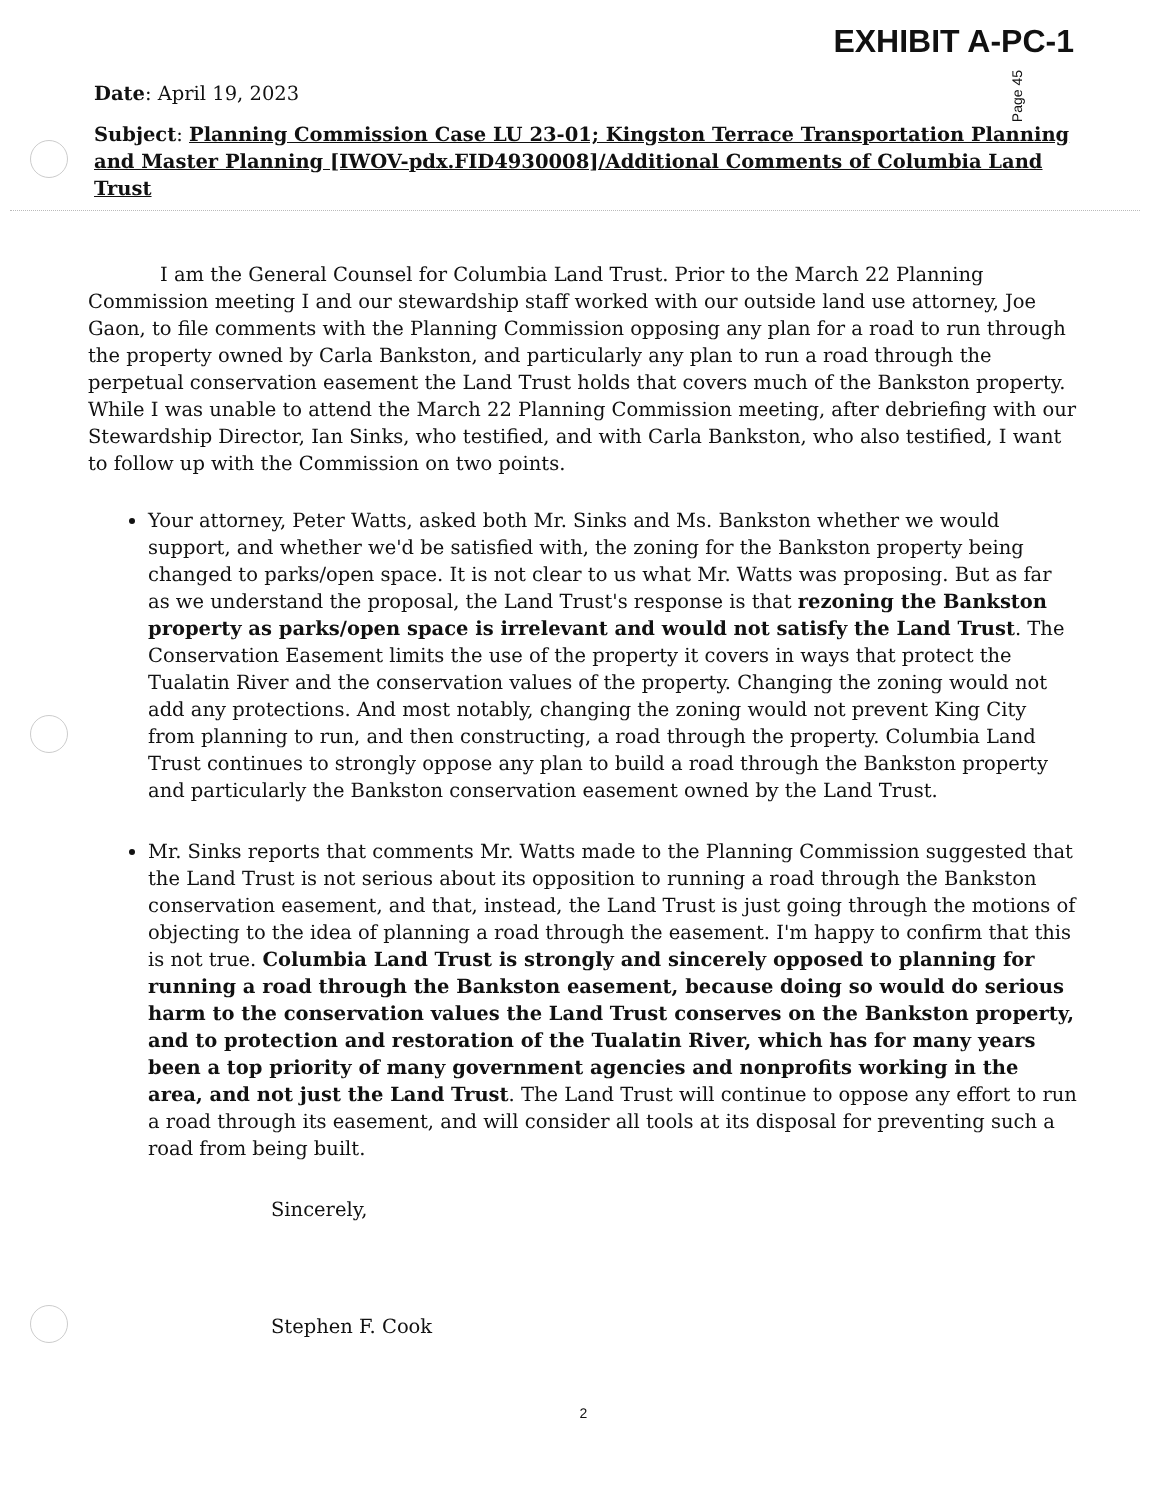EXHIBIT A-PC-1
Page 45
Date: April 19, 2023
Subject: Planning Commission Case LU 23-01; Kingston Terrace Transportation Planning and Master Planning [IWOV-pdx.FID4930008]/Additional Comments of Columbia Land Trust
I am the General Counsel for Columbia Land Trust. Prior to the March 22 Planning Commission meeting I and our stewardship staff worked with our outside land use attorney, Joe Gaon, to file comments with the Planning Commission opposing any plan for a road to run through the property owned by Carla Bankston, and particularly any plan to run a road through the perpetual conservation easement the Land Trust holds that covers much of the Bankston property. While I was unable to attend the March 22 Planning Commission meeting, after debriefing with our Stewardship Director, Ian Sinks, who testified, and with Carla Bankston, who also testified, I want to follow up with the Commission on two points.
Your attorney, Peter Watts, asked both Mr. Sinks and Ms. Bankston whether we would support, and whether we'd be satisfied with, the zoning for the Bankston property being changed to parks/open space. It is not clear to us what Mr. Watts was proposing. But as far as we understand the proposal, the Land Trust's response is that rezoning the Bankston property as parks/open space is irrelevant and would not satisfy the Land Trust. The Conservation Easement limits the use of the property it covers in ways that protect the Tualatin River and the conservation values of the property. Changing the zoning would not add any protections. And most notably, changing the zoning would not prevent King City from planning to run, and then constructing, a road through the property. Columbia Land Trust continues to strongly oppose any plan to build a road through the Bankston property and particularly the Bankston conservation easement owned by the Land Trust.
Mr. Sinks reports that comments Mr. Watts made to the Planning Commission suggested that the Land Trust is not serious about its opposition to running a road through the Bankston conservation easement, and that, instead, the Land Trust is just going through the motions of objecting to the idea of planning a road through the easement. I'm happy to confirm that this is not true. Columbia Land Trust is strongly and sincerely opposed to planning for running a road through the Bankston easement, because doing so would do serious harm to the conservation values the Land Trust conserves on the Bankston property, and to protection and restoration of the Tualatin River, which has for many years been a top priority of many government agencies and nonprofits working in the area, and not just the Land Trust. The Land Trust will continue to oppose any effort to run a road through its easement, and will consider all tools at its disposal for preventing such a road from being built.
Sincerely,
Stephen F. Cook
2